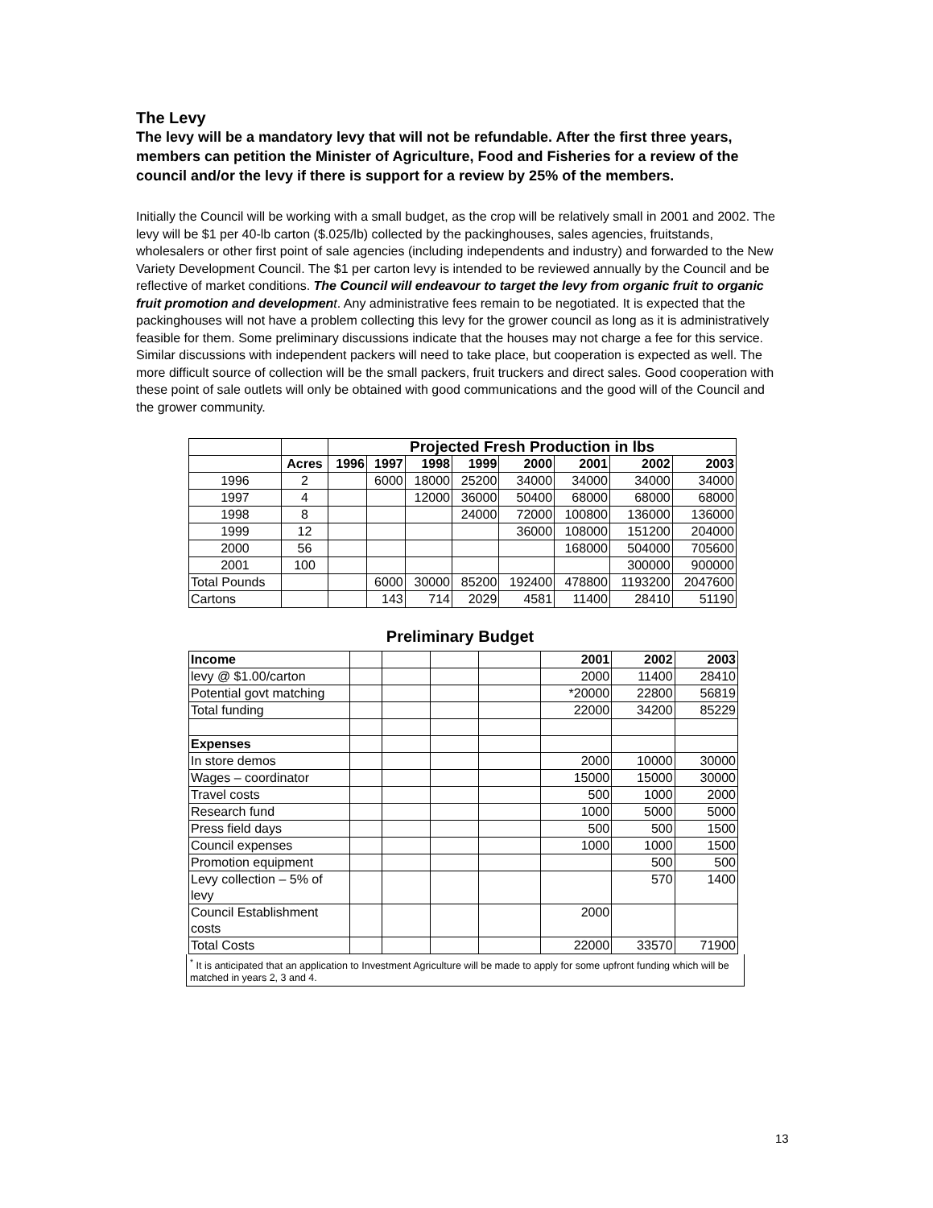The Levy
The levy will be a mandatory levy that will not be refundable. After the first three years, members can petition the Minister of Agriculture, Food and Fisheries for a review of the council and/or the levy if there is support for a review by 25% of the members.
Initially the Council will be working with a small budget, as the crop will be relatively small in 2001 and 2002. The levy will be $1 per 40-lb carton ($.025/lb) collected by the packinghouses, sales agencies, fruitstands, wholesalers or other first point of sale agencies (including independents and industry) and forwarded to the New Variety Development Council. The $1 per carton levy is intended to be reviewed annually by the Council and be reflective of market conditions. The Council will endeavour to target the levy from organic fruit to organic fruit promotion and developmen t. Any administrative fees remain to be negotiated. It is expected that the packinghouses will not have a problem collecting this levy for the grower council as long as it is administratively feasible for them. Some preliminary discussions indicate that the houses may not charge a fee for this service. Similar discussions with independent packers will need to take place, but cooperation is expected as well. The more difficult source of collection will be the small packers, fruit truckers and direct sales. Good cooperation with these point of sale outlets will only be obtained with good communications and the good will of the Council and the grower community.
| | | Projected Fresh Production in lbs | | | | | | | |
| | Acres | 1996 | 1997 | 1998 | 1999 | 2000 | 2001 | 2002 | 2003 |
| 1996 | 2 | | 6000 | 18000 | 25200 | 34000 | 34000 | 34000 | 34000 |
| 1997 | 4 | | | 12000 | 36000 | 50400 | 68000 | 68000 | 68000 |
| 1998 | 8 | | | | 24000 | 72000 | 100800 | 136000 | 136000 |
| 1999 | 12 | | | | | 36000 | 108000 | 151200 | 204000 |
| 2000 | 56 | | | | | | 168000 | 504000 | 705600 |
| 2001 | 100 | | | | | | | 300000 | 900000 |
| Total Pounds | | | 6000 | 30000 | 85200 | 192400 | 478800 | 1193200 | 2047600 |
| Cartons | | | 143 | 714 | 2029 | 4581 | 11400 | 28410 | 51190 |
Preliminary Budget
| Income | | | | | 2001 | 2002 | 2003 |
| levy @ $1.00/carton | | | | | 2000 | 11400 | 28410 |
| Potential govt matching | | | | | *20000 | 22800 | 56819 |
| Total funding | | | | | 22000 | 34200 | 85229 |
| Expenses | | | | | | | |
| In store demos | | | | | 2000 | 10000 | 30000 |
| Wages – coordinator | | | | | 15000 | 15000 | 30000 |
| Travel costs | | | | | 500 | 1000 | 2000 |
| Research fund | | | | | 1000 | 5000 | 5000 |
| Press field days | | | | | 500 | 500 | 1500 |
| Council expenses | | | | | 1000 | 1000 | 1500 |
| Promotion equipment | | | | | | 500 | 500 |
| Levy collection – 5% of levy | | | | | | 570 | 1400 |
| Council Establishment costs | | | | | 2000 | | |
| Total Costs | | | | | 22000 | 33570 | 71900 |
<sup>*</sup> It is anticipated that an application to Investment Agriculture will be made to apply for some upfront funding which will be matched in years 2, 3 and 4.
13